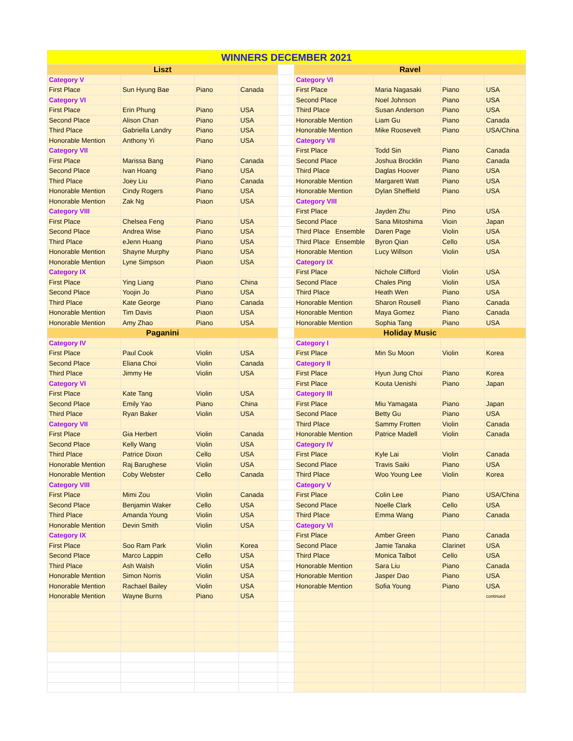| WINNERS DECEMBER 2021 | | | | | | | | |
| --- | --- | --- | --- | --- | --- | --- | --- | --- |
| Liszt | | | | | Ravel | | | |
| Category V | | | | | Category VI | | | |
| First Place | Sun Hyung Bae | Piano | Canada | | First Place | Maria Nagasaki | Piano | USA |
| Category VI | | | | | Second Place | Noel Johnson | Piano | USA |
| First Place | Erin Phung | Piano | USA | | Third Place | Susan Anderson | Piano | USA |
| Second Place | Alison Chan | Piano | USA | | Honorable Mention | Liam Gu | Piano | Canada |
| Third Place | Gabriella Landry | Piano | USA | | Honorable Mention | Mike Roosevelt | Piano | USA/China |
| Honorable Mention | Anthony Yi | Piano | USA | | Category VII | | | |
| Category VII | | | | | First Place | Todd Sin | Piano | Canada |
| First Place | Marissa Bang | Piano | Canada | | Second Place | Joshua Brocklin | Piano | Canada |
| Second Place | Ivan Hoang | Piano | USA | | Third Place | Daglas Hoover | Piano | USA |
| Third Place | Joey Liu | Piano | Canada | | Honorable Mention | Margarett Watt | Piano | USA |
| Honorable Mention | Cindy Rogers | Piano | USA | | Honorable Mention | Dylan Sheffield | Piano | USA |
| Honorable Mention | Zak Ng | Piaon | USA | | Category VIII | | | |
| Category VIII | | | | | First Place | Jayden Zhu | Pino | USA |
| First Place | Chelsea Feng | Piano | USA | | Second Place | Sana Mitoshima | Vioin | Japan |
| Second Place | Andrea Wise | Piano | USA | | Third Place Ensemble | Daren Page | Violin | USA |
| Third Place | eJenn Huang | Piano | USA | | Third Place Ensemble | Byron Qian | Cello | USA |
| Honorable Mention | Shayne Murphy | Piano | USA | | Honorable Mention | Lucy Willson | Violin | USA |
| Honorable Mention | Lyne Simpson | Piaon | USA | | Category IX | | | |
| Category IX | | | | | First Place | Nichole Clifford | Violin | USA |
| First Place | Ying Liang | Piano | China | | Second Place | Chales Ping | Violin | USA |
| Second Place | Yoojin Jo | Piano | USA | | Third Place | Heath Wen | Piano | USA |
| Third Place | Kate George | Piano | Canada | | Honorable Mention | Sharon Rousell | Piano | Canada |
| Honorable Mention | Tim Davis | Piaon | USA | | Honorable Mention | Maya Gomez | Piano | Canada |
| Honorable Mention | Amy Zhao | Piano | USA | | Honorable Mention | Sophia Tang | Piano | USA |
| Paganini | | | | | Holiday Music | | | |
| Category IV | | | | | Category I | | | |
| First Place | Paul Cook | Violin | USA | | First Place | Min Su Moon | Violin | Korea |
| Second Place | Eliana Choi | Violin | Canada | | Category II | | | |
| Third Place | Jimmy He | Violin | USA | | First Place | Hyun Jung Choi | Piano | Korea |
| Category VI | | | | | First Place | Kouta Uenishi | Piano | Japan |
| First Place | Kate Tang | Violin | USA | | Category III | | | |
| Second Place | Emily Yao | Piano | China | | First Place | Miu Yamagata | Piano | Japan |
| Third Place | Ryan Baker | Violin | USA | | Second Place | Betty Gu | Piano | USA |
| Category VII | | | | | Third Place | Sammy Frotten | Violin | Canada |
| First Place | Gia Herbert | Violin | Canada | | Honorable Mention | Patrice Madell | Violin | Canada |
| Second Place | Kelly Wang | Violin | USA | | Category IV | | | |
| Third Place | Patrice Dixon | Cello | USA | | First Place | Kyle Lai | Violin | Canada |
| Honorable Mention | Raj Barughese | Violin | USA | | Second Place | Travis Saiki | Piano | USA |
| Honorable Mention | Coby Webster | Cello | Canada | | Third Place | Woo Young Lee | Violin | Korea |
| Category VIII | | | | | Category V | | | |
| First Place | Mimi Zou | Violin | Canada | | First Place | Colin Lee | Piano | USA/China |
| Second Place | Benjamin Waker | Cello | USA | | Second Place | Noelle Clark | Cello | USA |
| Third Place | Amanda Young | Violin | USA | | Third Place | Emma Wang | Piano | Canada |
| Honorable Mention | Devin Smith | Violin | USA | | Category VI | | | |
| Category IX | | | | | First Place | Amber Green | Piano | Canada |
| First Place | Soo Ram Park | Violin | Korea | | Second Place | Jamie Tanaka | Clarinet | USA |
| Second Place | Marco Lappin | Cello | USA | | Third Place | Monica Talbot | Cello | USA |
| Third Place | Ash Walsh | Violin | USA | | Honorable Mention | Sara Liu | Piano | Canada |
| Honorable Mention | Simon Norris | Violin | USA | | Honorable Mention | Jasper Dao | Piano | USA |
| Honorable Mention | Rachael Bailey | Violin | USA | | Honorable Mention | Sofia Young | Piano | USA |
| Honorable Mention | Wayne Burns | Piano | USA | | | | | continued |